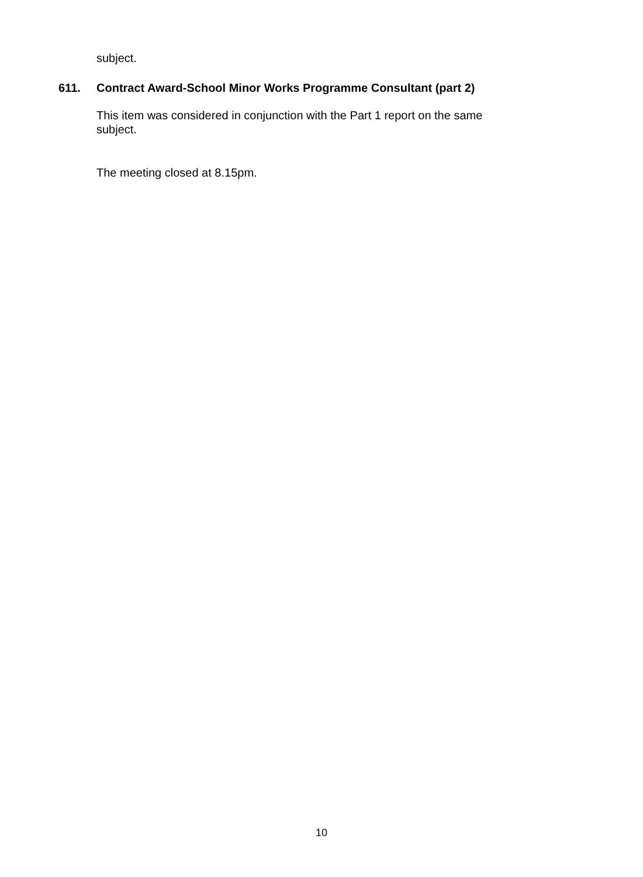subject.
611. Contract Award-School Minor Works Programme Consultant (part 2)
This item was considered in conjunction with the Part 1 report on the same subject.
The meeting closed at 8.15pm.
10